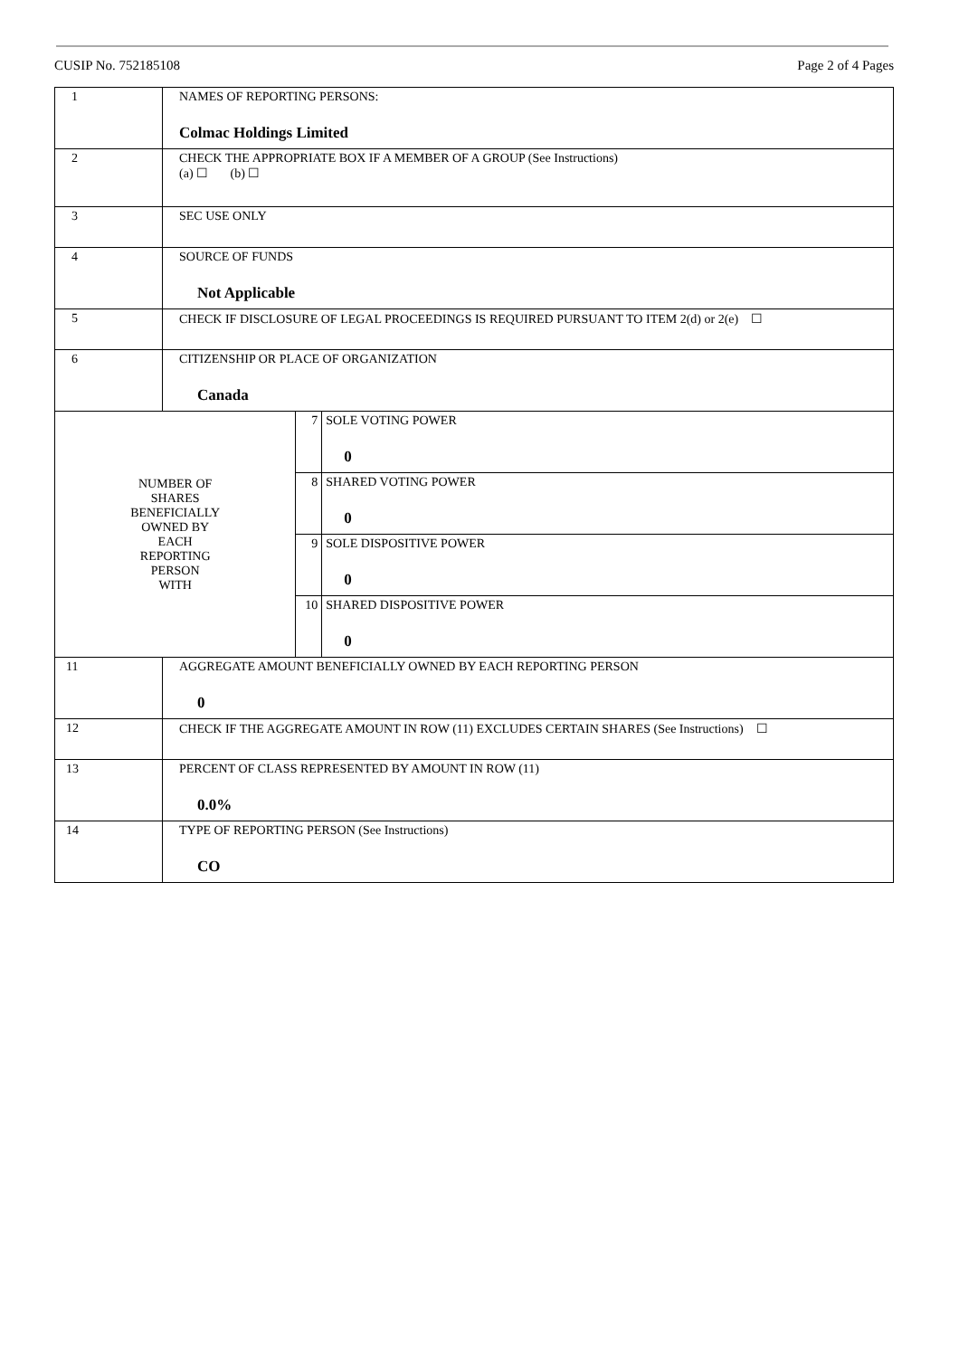CUSIP No. 752185108 Page 2 of 4 Pages
| 1 | NAMES OF REPORTING PERSONS: Colmac Holdings Limited | | |
| 2 | CHECK THE APPROPRIATE BOX IF A MEMBER OF A GROUP (See Instructions) (a) ☐ (b) ☐ | | |
| 3 | SEC USE ONLY | | |
| 4 | SOURCE OF FUNDS Not Applicable | | |
| 5 | CHECK IF DISCLOSURE OF LEGAL PROCEEDINGS IS REQUIRED PURSUANT TO ITEM 2(d) or 2(e) ☐ | | |
| 6 | CITIZENSHIP OR PLACE OF ORGANIZATION Canada | | |
| NUMBER OF SHARES BENEFICIALLY OWNED BY EACH REPORTING PERSON WITH | | 7 | SOLE VOTING POWER 0 |
| | | 8 | SHARED VOTING POWER 0 |
| | | 9 | SOLE DISPOSITIVE POWER 0 |
| | | 10 | SHARED DISPOSITIVE POWER 0 |
| 11 | AGGREGATE AMOUNT BENEFICIALLY OWNED BY EACH REPORTING PERSON 0 | | |
| 12 | CHECK IF THE AGGREGATE AMOUNT IN ROW (11) EXCLUDES CERTAIN SHARES (See Instructions) ☐ | | |
| 13 | PERCENT OF CLASS REPRESENTED BY AMOUNT IN ROW (11) 0.0% | | |
| 14 | TYPE OF REPORTING PERSON (See Instructions) CO | | |